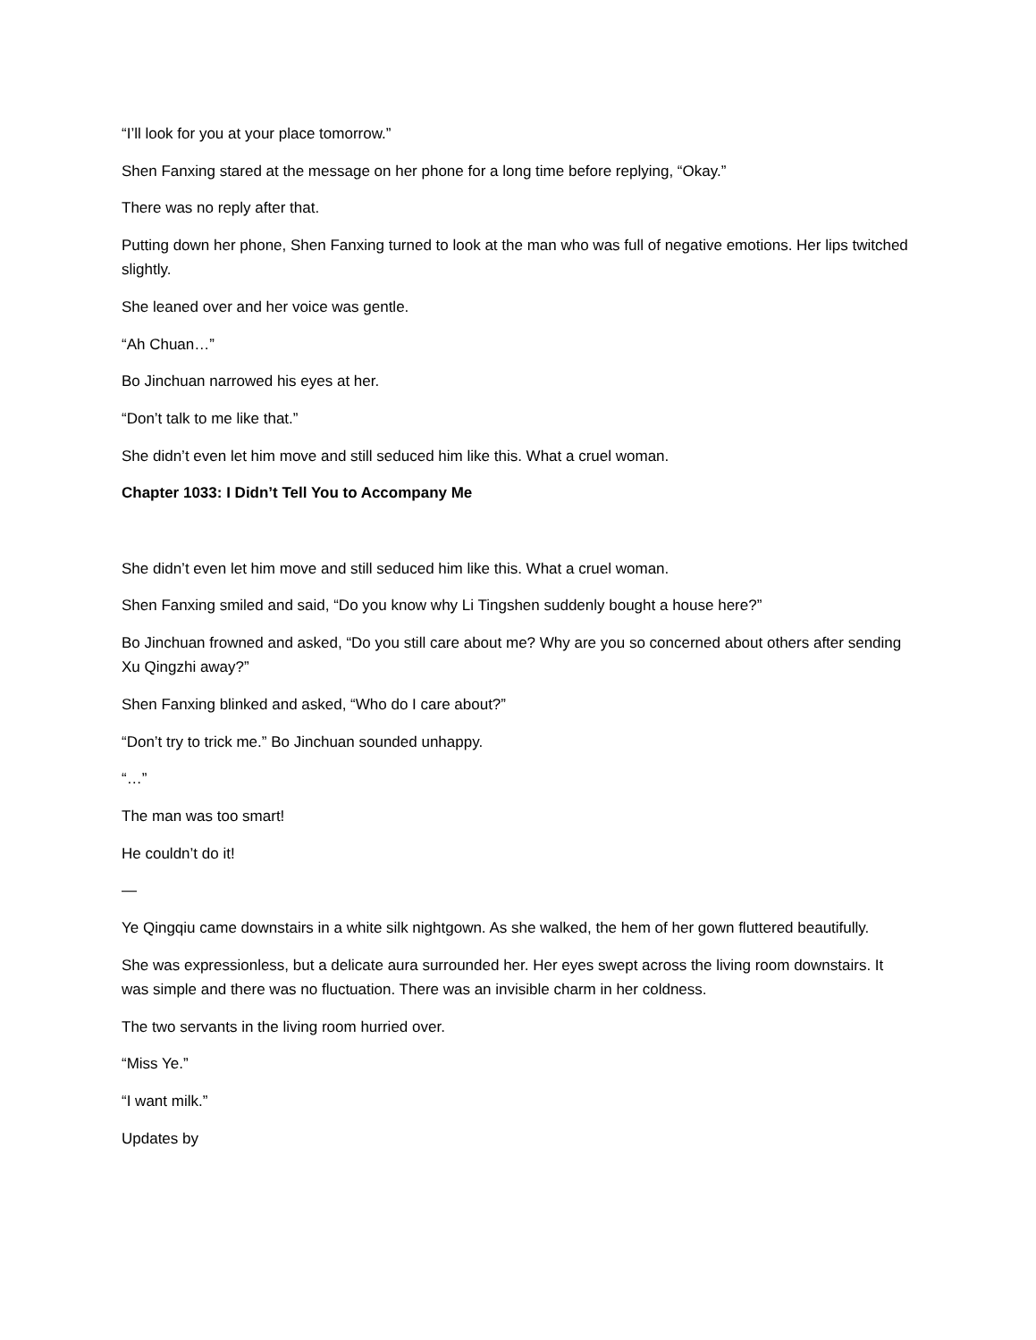“I’ll look for you at your place tomorrow.”
Shen Fanxing stared at the message on her phone for a long time before replying, “Okay.”
There was no reply after that.
Putting down her phone, Shen Fanxing turned to look at the man who was full of negative emotions. Her lips twitched slightly.
She leaned over and her voice was gentle.
“Ah Chuan…”
Bo Jinchuan narrowed his eyes at her.
“Don’t talk to me like that.”
She didn’t even let him move and still seduced him like this. What a cruel woman.
Chapter 1033: I Didn’t Tell You to Accompany Me
She didn’t even let him move and still seduced him like this. What a cruel woman.
Shen Fanxing smiled and said, “Do you know why Li Tingshen suddenly bought a house here?”
Bo Jinchuan frowned and asked, “Do you still care about me? Why are you so concerned about others after sending Xu Qingzhi away?”
Shen Fanxing blinked and asked, “Who do I care about?”
“Don’t try to trick me.” Bo Jinchuan sounded unhappy.
“…”
The man was too smart!
He couldn’t do it!
—
Ye Qingqiu came downstairs in a white silk nightgown. As she walked, the hem of her gown fluttered beautifully.
She was expressionless, but a delicate aura surrounded her. Her eyes swept across the living room downstairs. It was simple and there was no fluctuation. There was an invisible charm in her coldness.
The two servants in the living room hurried over.
“Miss Ye.”
“I want milk.”
Updates by